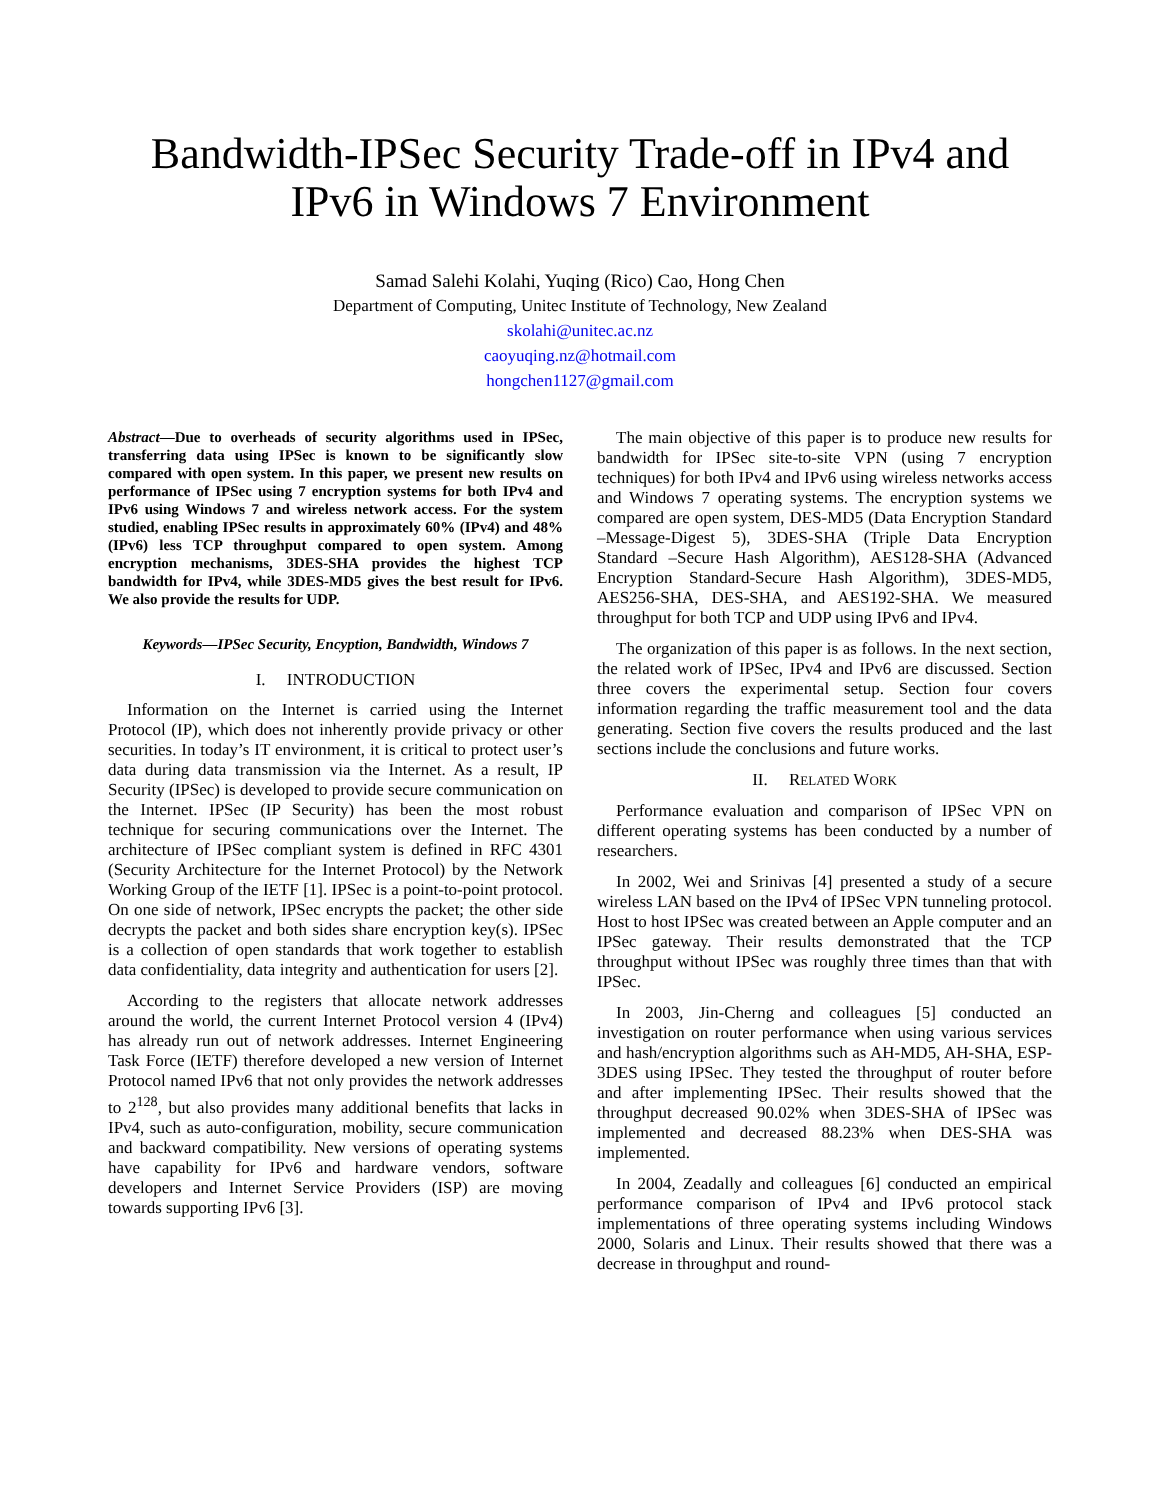Bandwidth-IPSec Security Trade-off in IPv4 and
IPv6 in Windows 7 Environment
Samad Salehi Kolahi, Yuqing (Rico) Cao, Hong Chen
Department of Computing, Unitec Institute of Technology, New Zealand
skolahi@unitec.ac.nz
caoyuqing.nz@hotmail.com
hongchen1127@gmail.com
Abstract—Due to overheads of security algorithms used in IPSec, transferring data using IPSec is known to be significantly slow compared with open system. In this paper, we present new results on performance of IPSec using 7 encryption systems for both IPv4 and IPv6 using Windows 7 and wireless network access. For the system studied, enabling IPSec results in approximately 60% (IPv4) and 48% (IPv6) less TCP throughput compared to open system. Among encryption mechanisms, 3DES-SHA provides the highest TCP bandwidth for IPv4, while 3DES-MD5 gives the best result for IPv6. We also provide the results for UDP.
Keywords—IPSec Security, Encyption, Bandwidth, Windows 7
I. INTRODUCTION
Information on the Internet is carried using the Internet Protocol (IP), which does not inherently provide privacy or other securities. In today’s IT environment, it is critical to protect user’s data during data transmission via the Internet. As a result, IP Security (IPSec) is developed to provide secure communication on the Internet. IPSec (IP Security) has been the most robust technique for securing communications over the Internet. The architecture of IPSec compliant system is defined in RFC 4301 (Security Architecture for the Internet Protocol) by the Network Working Group of the IETF [1]. IPSec is a point-to-point protocol. On one side of network, IPSec encrypts the packet; the other side decrypts the packet and both sides share encryption key(s). IPSec is a collection of open standards that work together to establish data confidentiality, data integrity and authentication for users [2].
According to the registers that allocate network addresses around the world, the current Internet Protocol version 4 (IPv4) has already run out of network addresses. Internet Engineering Task Force (IETF) therefore developed a new version of Internet Protocol named IPv6 that not only provides the network addresses to 2<sup>128</sup>, but also provides many additional benefits that lacks in IPv4, such as auto-configuration, mobility, secure communication and backward compatibility. New versions of operating systems have capability for IPv6 and hardware vendors, software developers and Internet Service Providers (ISP) are moving towards supporting IPv6 [3].
The main objective of this paper is to produce new results for bandwidth for IPSec site-to-site VPN (using 7 encryption techniques) for both IPv4 and IPv6 using wireless networks access and Windows 7 operating systems. The encryption systems we compared are open system, DES-MD5 (Data Encryption Standard –Message-Digest 5), 3DES-SHA (Triple Data Encryption Standard –Secure Hash Algorithm), AES128-SHA (Advanced Encryption Standard-Secure Hash Algorithm), 3DES-MD5, AES256-SHA, DES-SHA, and AES192-SHA. We measured throughput for both TCP and UDP using IPv6 and IPv4.
The organization of this paper is as follows. In the next section, the related work of IPSec, IPv4 and IPv6 are discussed. Section three covers the experimental setup. Section four covers information regarding the traffic measurement tool and the data generating. Section five covers the results produced and the last sections include the conclusions and future works.
II. RELATED WORK
Performance evaluation and comparison of IPSec VPN on different operating systems has been conducted by a number of researchers.
In 2002, Wei and Srinivas [4] presented a study of a secure wireless LAN based on the IPv4 of IPSec VPN tunneling protocol. Host to host IPSec was created between an Apple computer and an IPSec gateway. Their results demonstrated that the TCP throughput without IPSec was roughly three times than that with IPSec.
In 2003, Jin-Cherng and colleagues [5] conducted an investigation on router performance when using various services and hash/encryption algorithms such as AH-MD5, AH-SHA, ESP-3DES using IPSec. They tested the throughput of router before and after implementing IPSec. Their results showed that the throughput decreased 90.02% when 3DES-SHA of IPSec was implemented and decreased 88.23% when DES-SHA was implemented.
In 2004, Zeadally and colleagues [6] conducted an empirical performance comparison of IPv4 and IPv6 protocol stack implementations of three operating systems including Windows 2000, Solaris and Linux. Their results showed that there was a decrease in throughput and round-